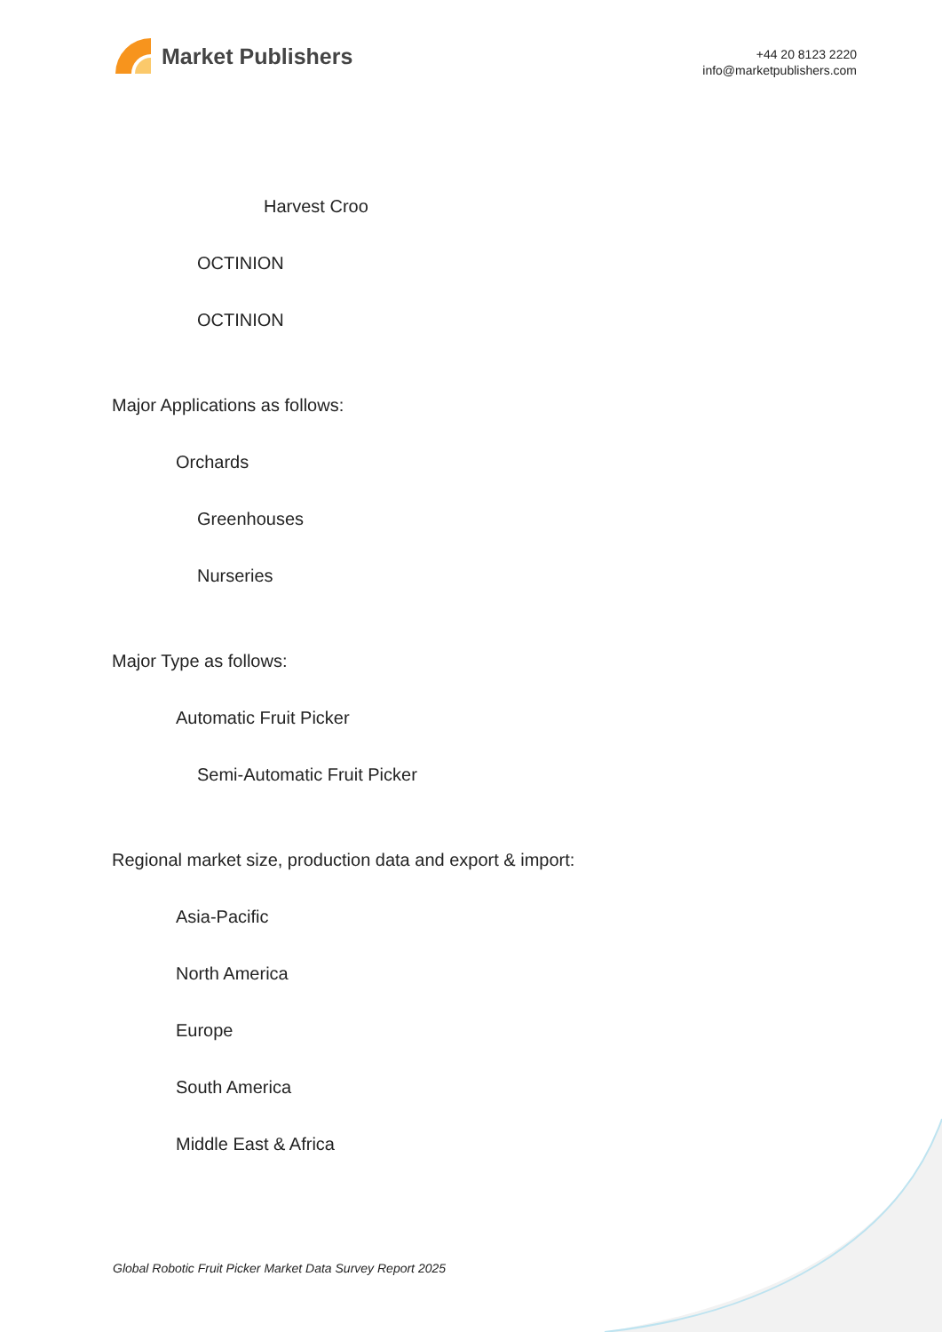Market Publishers
+44 20 8123 2220
info@marketpublishers.com
Harvest Croo
OCTINION
OCTINION
Major Applications as follows:
Orchards
Greenhouses
Nurseries
Major Type as follows:
Automatic Fruit Picker
Semi-Automatic Fruit Picker
Regional market size, production data and export & import:
Asia-Pacific
North America
Europe
South America
Middle East & Africa
Global Robotic Fruit Picker Market Data Survey Report 2025